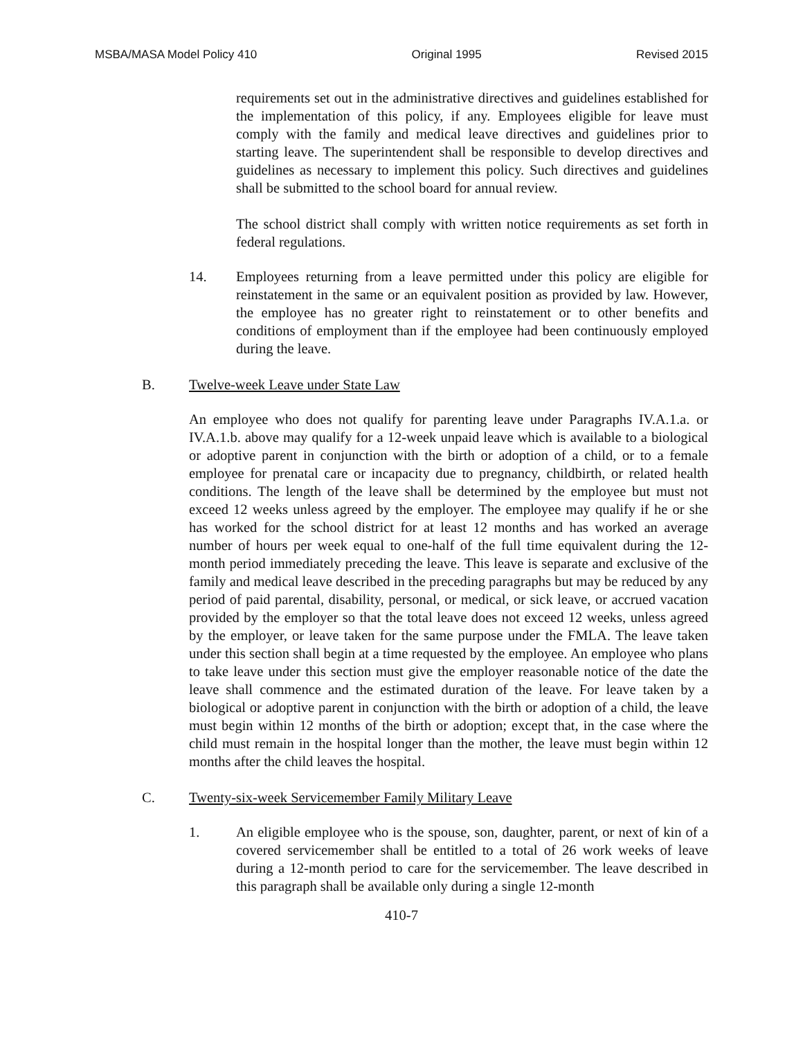MSBA/MASA Model Policy 410 Original 1995 Revised 2015
requirements set out in the administrative directives and guidelines established for the implementation of this policy, if any. Employees eligible for leave must comply with the family and medical leave directives and guidelines prior to starting leave. The superintendent shall be responsible to develop directives and guidelines as necessary to implement this policy. Such directives and guidelines shall be submitted to the school board for annual review.
The school district shall comply with written notice requirements as set forth in federal regulations.
14. Employees returning from a leave permitted under this policy are eligible for reinstatement in the same or an equivalent position as provided by law. However, the employee has no greater right to reinstatement or to other benefits and conditions of employment than if the employee had been continuously employed during the leave.
B. Twelve-week Leave under State Law
An employee who does not qualify for parenting leave under Paragraphs IV.A.1.a. or IV.A.1.b. above may qualify for a 12-week unpaid leave which is available to a biological or adoptive parent in conjunction with the birth or adoption of a child, or to a female employee for prenatal care or incapacity due to pregnancy, childbirth, or related health conditions. The length of the leave shall be determined by the employee but must not exceed 12 weeks unless agreed by the employer. The employee may qualify if he or she has worked for the school district for at least 12 months and has worked an average number of hours per week equal to one-half of the full time equivalent during the 12-month period immediately preceding the leave. This leave is separate and exclusive of the family and medical leave described in the preceding paragraphs but may be reduced by any period of paid parental, disability, personal, or medical, or sick leave, or accrued vacation provided by the employer so that the total leave does not exceed 12 weeks, unless agreed by the employer, or leave taken for the same purpose under the FMLA. The leave taken under this section shall begin at a time requested by the employee. An employee who plans to take leave under this section must give the employer reasonable notice of the date the leave shall commence and the estimated duration of the leave. For leave taken by a biological or adoptive parent in conjunction with the birth or adoption of a child, the leave must begin within 12 months of the birth or adoption; except that, in the case where the child must remain in the hospital longer than the mother, the leave must begin within 12 months after the child leaves the hospital.
C. Twenty-six-week Servicemember Family Military Leave
1. An eligible employee who is the spouse, son, daughter, parent, or next of kin of a covered servicemember shall be entitled to a total of 26 work weeks of leave during a 12-month period to care for the servicemember. The leave described in this paragraph shall be available only during a single 12-month
410-7